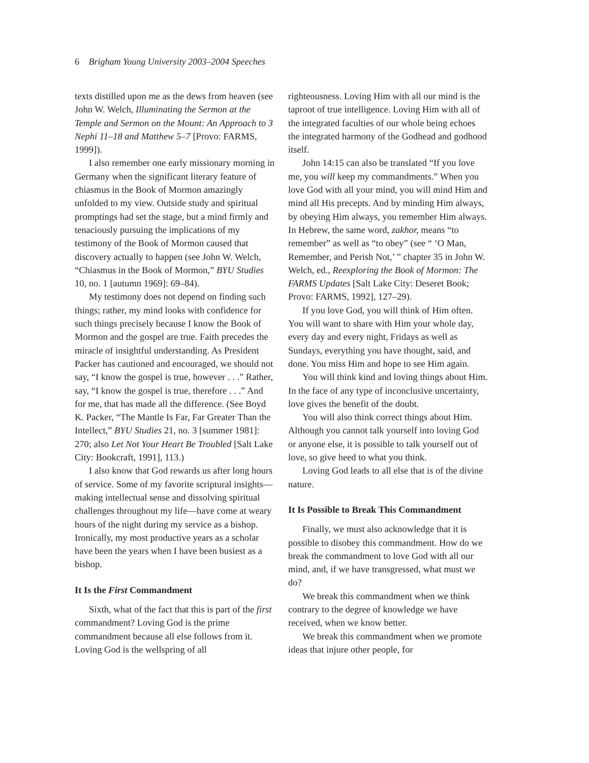6 Brigham Young University 2003–2004 Speeches
texts distilled upon me as the dews from heaven (see John W. Welch, Illuminating the Sermon at the Temple and Sermon on the Mount: An Approach to 3 Nephi 11–18 and Matthew 5–7 [Provo: FARMS, 1999]).
I also remember one early missionary morning in Germany when the significant literary feature of chiasmus in the Book of Mormon amazingly unfolded to my view. Outside study and spiritual promptings had set the stage, but a mind firmly and tenaciously pursuing the implications of my testimony of the Book of Mormon caused that discovery actually to happen (see John W. Welch, “Chiasmus in the Book of Mormon,” BYU Studies 10, no. 1 [autumn 1969]: 69–84).
My testimony does not depend on finding such things; rather, my mind looks with confidence for such things precisely because I know the Book of Mormon and the gospel are true. Faith precedes the miracle of insightful understanding. As President Packer has cautioned and encouraged, we should not say, “I know the gospel is true, however . . .” Rather, say, “I know the gospel is true, therefore . . .” And for me, that has made all the difference. (See Boyd K. Packer, “The Mantle Is Far, Far Greater Than the Intellect,” BYU Studies 21, no. 3 [summer 1981]: 270; also Let Not Your Heart Be Troubled [Salt Lake City: Bookcraft, 1991], 113.)
I also know that God rewards us after long hours of service. Some of my favorite scriptural insights—making intellectual sense and dissolving spiritual challenges throughout my life—have come at weary hours of the night during my service as a bishop. Ironically, my most productive years as a scholar have been the years when I have been busiest as a bishop.
It Is the First Commandment
Sixth, what of the fact that this is part of the first commandment? Loving God is the prime commandment because all else follows from it. Loving God is the wellspring of all
righteousness. Loving Him with all our mind is the taproot of true intelligence. Loving Him with all of the integrated faculties of our whole being echoes the integrated harmony of the Godhead and godhood itself.
John 14:15 can also be translated “If you love me, you will keep my commandments.” When you love God with all your mind, you will mind Him and mind all His precepts. And by minding Him always, by obeying Him always, you remember Him always. In Hebrew, the same word, zakhor, means “to remember” as well as “to obey” (see “ ‘O Man, Remember, and Perish Not,’ ” chapter 35 in John W. Welch, ed., Reexploring the Book of Mormon: The FARMS Updates [Salt Lake City: Deseret Book; Provo: FARMS, 1992], 127–29).
If you love God, you will think of Him often. You will want to share with Him your whole day, every day and every night, Fridays as well as Sundays, everything you have thought, said, and done. You miss Him and hope to see Him again.
You will think kind and loving things about Him. In the face of any type of inconclusive uncertainty, love gives the benefit of the doubt.
You will also think correct things about Him. Although you cannot talk yourself into loving God or anyone else, it is possible to talk yourself out of love, so give heed to what you think.
Loving God leads to all else that is of the divine nature.
It Is Possible to Break This Commandment
Finally, we must also acknowledge that it is possible to disobey this commandment. How do we break the commandment to love God with all our mind, and, if we have transgressed, what must we do?
We break this commandment when we think contrary to the degree of knowledge we have received, when we know better.
We break this commandment when we promote ideas that injure other people, for